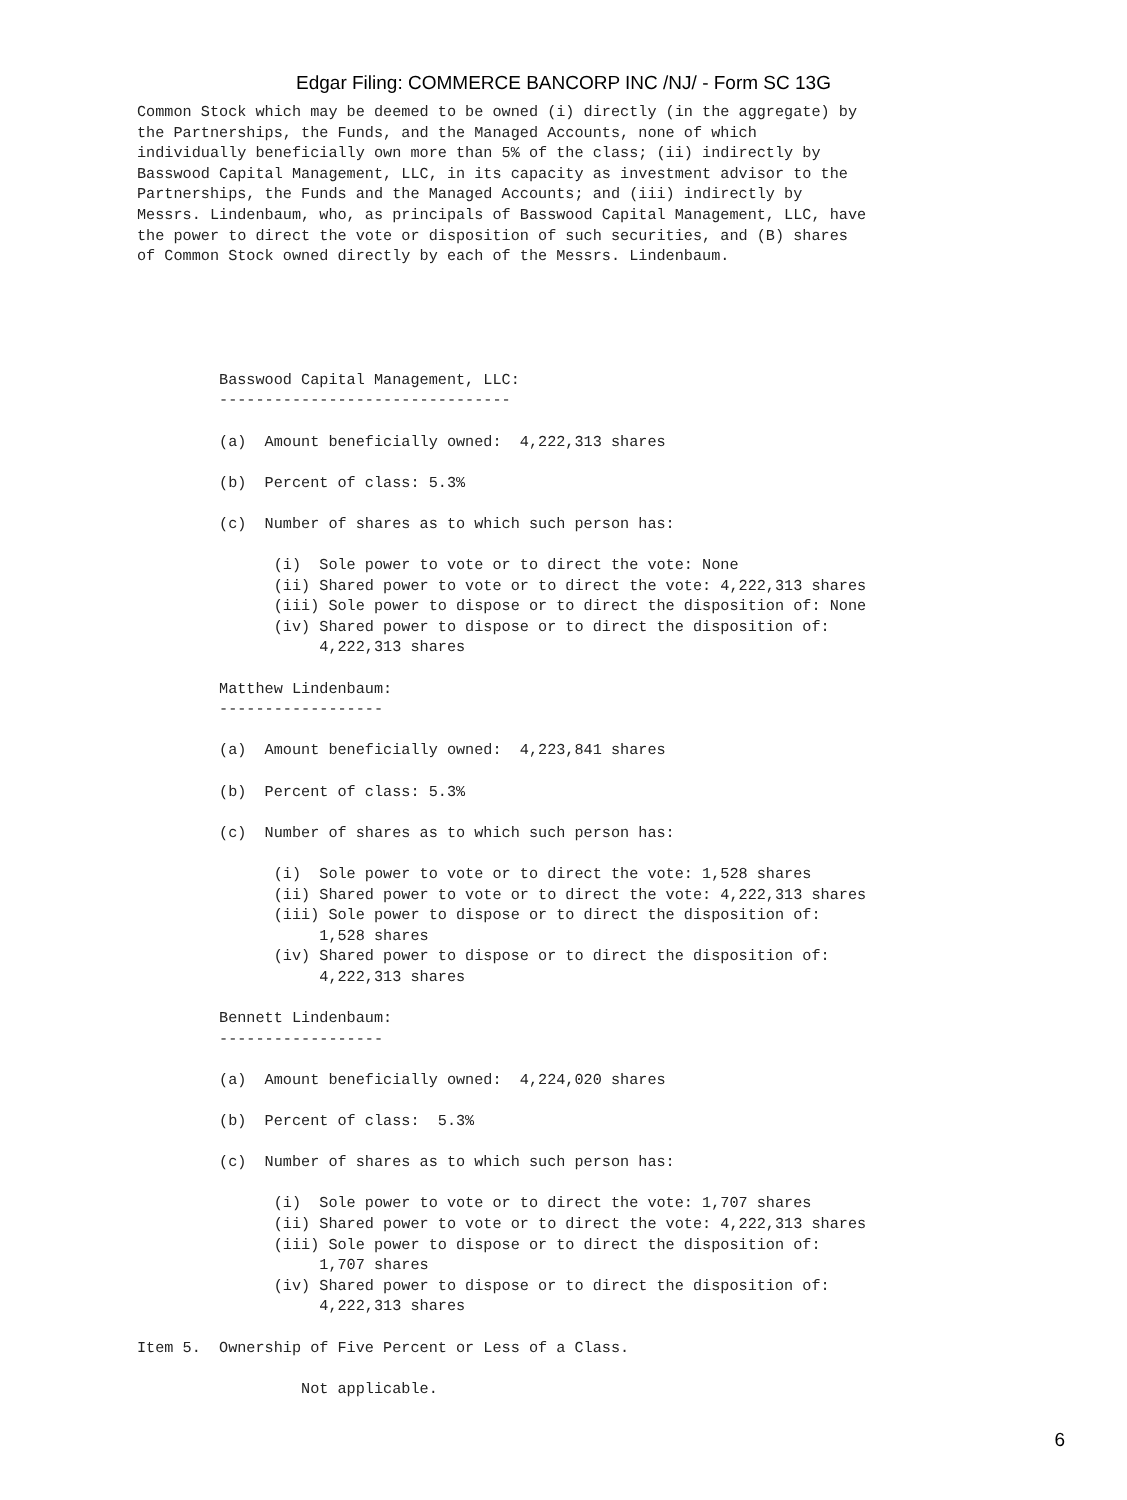Edgar Filing: COMMERCE BANCORP INC /NJ/ - Form SC 13G
Common Stock which may be deemed to be owned (i) directly (in the aggregate) by
the Partnerships, the Funds, and the Managed Accounts, none of which
individually beneficially own more than 5% of the class; (ii) indirectly by
Basswood Capital Management, LLC, in its capacity as investment advisor to the
Partnerships, the Funds and the Managed Accounts; and (iii) indirectly by
Messrs. Lindenbaum, who, as principals of Basswood Capital Management, LLC, have
the power to direct the vote or disposition of such securities, and (B) shares
of Common Stock owned directly by each of the Messrs. Lindenbaum.





         Basswood Capital Management, LLC:
         --------------------------------

         (a)  Amount beneficially owned:  4,222,313 shares

         (b)  Percent of class: 5.3%

         (c)  Number of shares as to which such person has:

               (i)  Sole power to vote or to direct the vote: None
               (ii) Shared power to vote or to direct the vote: 4,222,313 shares
               (iii) Sole power to dispose or to direct the disposition of: None
               (iv) Shared power to dispose or to direct the disposition of:
                    4,222,313 shares

         Matthew Lindenbaum:
         ------------------

         (a)  Amount beneficially owned:  4,223,841 shares

         (b)  Percent of class: 5.3%

         (c)  Number of shares as to which such person has:

               (i)  Sole power to vote or to direct the vote: 1,528 shares
               (ii) Shared power to vote or to direct the vote: 4,222,313 shares
               (iii) Sole power to dispose or to direct the disposition of:
                    1,528 shares
               (iv) Shared power to dispose or to direct the disposition of:
                    4,222,313 shares

         Bennett Lindenbaum:
         ------------------

         (a)  Amount beneficially owned:  4,224,020 shares

         (b)  Percent of class:  5.3%

         (c)  Number of shares as to which such person has:

               (i)  Sole power to vote or to direct the vote: 1,707 shares
               (ii) Shared power to vote or to direct the vote: 4,222,313 shares
               (iii) Sole power to dispose or to direct the disposition of:
                    1,707 shares
               (iv) Shared power to dispose or to direct the disposition of:
                    4,222,313 shares

Item 5.  Ownership of Five Percent or Less of a Class.

                  Not applicable.
6